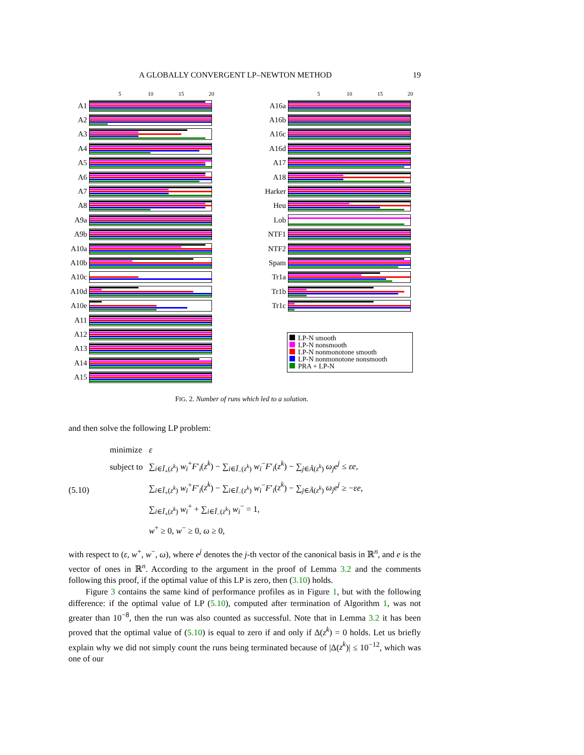A GLOBALLY CONVERGENT LP–NEWTON METHOD 19
5 10 15 20
A1
A2
A3
A4
A5
A6
A7
A8
A9a
A9b
A10a
A10b
A10c
A10d
A10e
A11
A12
A13
A14
A15
5 10 15 20
A16a
A16b
A16c
A16d
A17
A18
Harker
Heu
Lob
NTF1
NTF2
Spam
Tr1a
Tr1b
Tr1c
LP-N smooth
LP-N nonsmooth
LP-N nonmonotone smooth
LP-N nonmonotone nonsmooth
PRA + LP-N
FIG. 2. Number of runs which led to a solution.
and then solve the following LP problem:
(5.10)
| minimize | ε |
| subject to | ∑<sub>i∈Ĩ<sub>+</sub>(z<sup>k</sup>)</sub> w<sub>i</sub><sup>+</sup> F ′<sub>i</sub>( z<sup>k</sup> ) − ∑<sub>i∈Ĩ<sub>−</sub>(z<sup>k</sup>)</sub> w<sub>i</sub><sup>−</sup> F ′<sub>i</sub>( z<sup>k</sup> ) − ∑<sub>j∈Ã(z<sup>k</sup>)</sub> ω<sub>j</sub>e<sup>j</sup> ≤ εe , |
| | ∑<sub>i∈Ĩ<sub>+</sub>(z<sup>k</sup>)</sub> w<sub>i</sub><sup>+</sup> F ′<sub>i</sub>( z<sup>k</sup> ) − ∑<sub>i∈Ĩ<sub>−</sub>(z<sup>k</sup>)</sub> w<sub>i</sub><sup>−</sup> F ′<sub>i</sub>( z<sup>k</sup> ) − ∑<sub>j∈Ã(z<sup>k</sup>)</sub> ω<sub>j</sub>e<sup>j</sup> ≥ − εe , |
| | ∑<sub>i∈Ĩ<sub>+</sub>(z<sup>k</sup>)</sub> w<sub>i</sub><sup>+</sup> + ∑<sub>i∈Ĩ<sub>−</sub>(z<sup>k</sup>)</sub> w<sub>i</sub><sup>−</sup> = 1, |
| | w<sup>+</sup> ≥ 0, w<sup>−</sup> ≥ 0, ω ≥ 0, |
with respect to (ε, w<sup>+</sup>, w<sup>−</sup>, ω), where e<sup>j</sup> denotes the j-th vector of the canonical basis in ℝ<sup>n</sup>, and e is the vector of ones in ℝ<sup>n</sup>. According to the argument in the proof of Lemma 3.2 and the comments following this proof, if the optimal value of this LP is zero, then (3.10) holds.
Figure 3 contains the same kind of performance profiles as in Figure 1, but with the following difference: if the optimal value of LP (5.10), computed after termination of Algorithm 1, was not greater than 10<sup>−8</sup>, then the run was also counted as successful. Note that in Lemma 3.2 it has been proved that the optimal value of (5.10) is equal to zero if and only if Δ(z<sup>k</sup>) = 0 holds. Let us briefly explain why we did not simply count the runs being terminated because of |Δ(z<sup>k</sup>)| ≤ 10<sup>−12</sup>, which was one of our